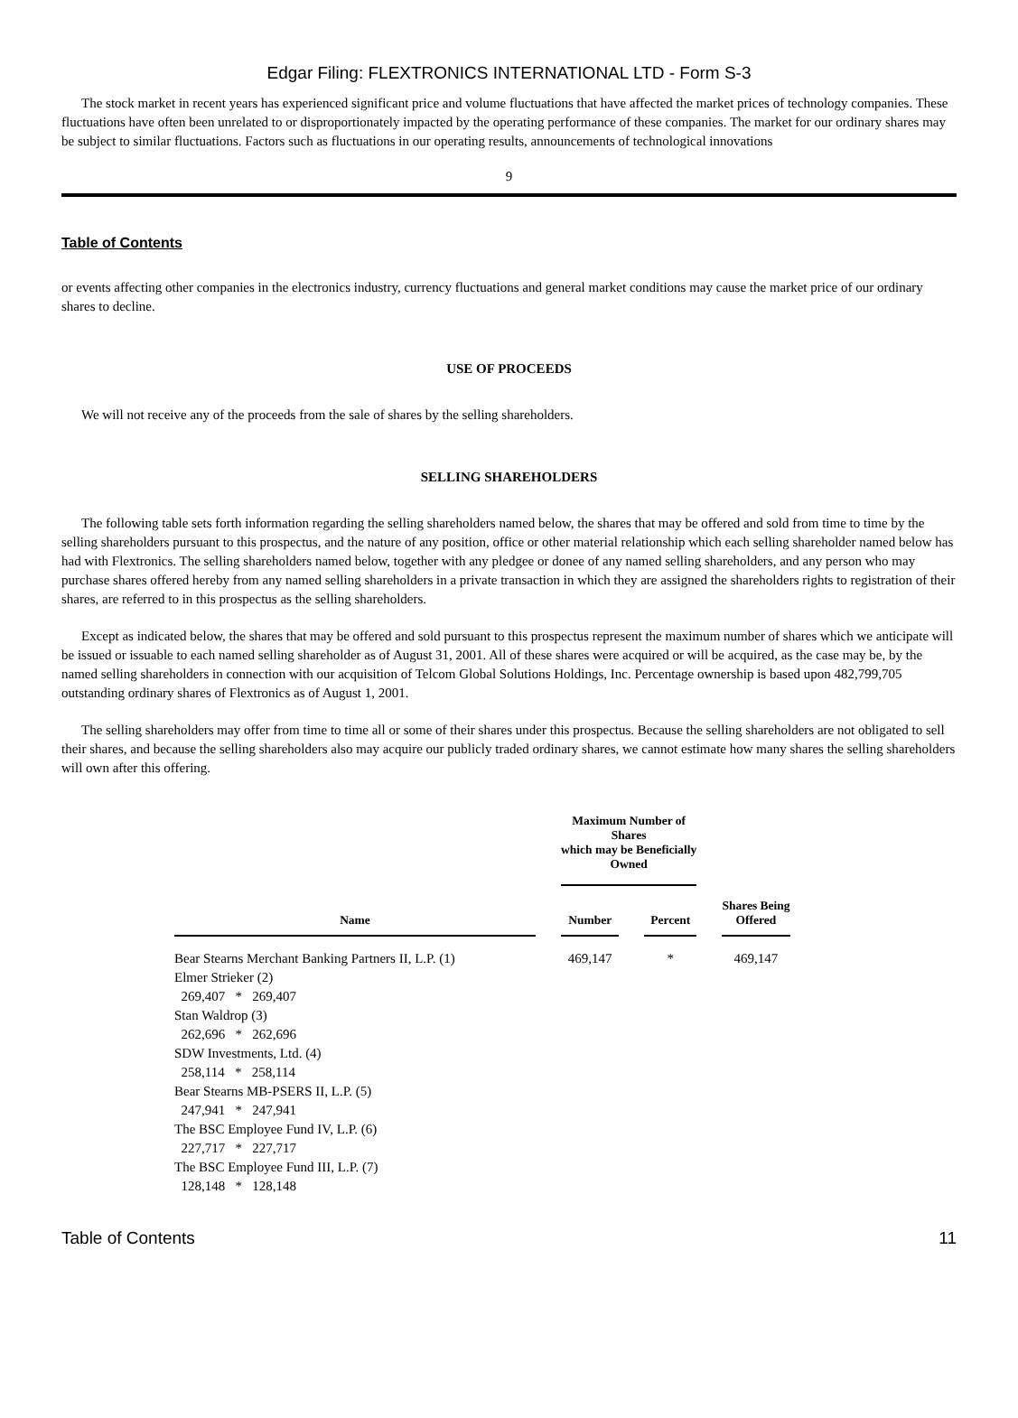Edgar Filing: FLEXTRONICS INTERNATIONAL LTD - Form S-3
The stock market in recent years has experienced significant price and volume fluctuations that have affected the market prices of technology companies. These fluctuations have often been unrelated to or disproportionately impacted by the operating performance of these companies. The market for our ordinary shares may be subject to similar fluctuations. Factors such as fluctuations in our operating results, announcements of technological innovations
9
Table of Contents
or events affecting other companies in the electronics industry, currency fluctuations and general market conditions may cause the market price of our ordinary shares to decline.
USE OF PROCEEDS
We will not receive any of the proceeds from the sale of shares by the selling shareholders.
SELLING SHAREHOLDERS
The following table sets forth information regarding the selling shareholders named below, the shares that may be offered and sold from time to time by the selling shareholders pursuant to this prospectus, and the nature of any position, office or other material relationship which each selling shareholder named below has had with Flextronics. The selling shareholders named below, together with any pledgee or donee of any named selling shareholders, and any person who may purchase shares offered hereby from any named selling shareholders in a private transaction in which they are assigned the shareholders rights to registration of their shares, are referred to in this prospectus as the selling shareholders.
Except as indicated below, the shares that may be offered and sold pursuant to this prospectus represent the maximum number of shares which we anticipate will be issued or issuable to each named selling shareholder as of August 31, 2001. All of these shares were acquired or will be acquired, as the case may be, by the named selling shareholders in connection with our acquisition of Telcom Global Solutions Holdings, Inc. Percentage ownership is based upon 482,799,705 outstanding ordinary shares of Flextronics as of August 1, 2001.
The selling shareholders may offer from time to time all or some of their shares under this prospectus. Because the selling shareholders are not obligated to sell their shares, and because the selling shareholders also may acquire our publicly traded ordinary shares, we cannot estimate how many shares the selling shareholders will own after this offering.
| Name | Maximum Number of Shares which may be Beneficially Owned | | Shares Being Offered |
| --- | --- | --- | --- |
| | Number | Percent | |
| Bear Stearns Merchant Banking Partners II, L.P. (1) | 469,147 | * | 469,147 |
| Elmer Strieker (2) 269,407 * 269,407 Stan Waldrop (3) 262,696 * 262,696 SDW Investments, Ltd. (4) 258,114 * 258,114 Bear Stearns MB-PSERS II, L.P. (5) 247,941 * 247,941 The BSC Employee Fund IV, L.P. (6) 227,717 * 227,717 The BSC Employee Fund III, L.P. (7) 128,148 * 128,148 | | | |
Table of Contents 11